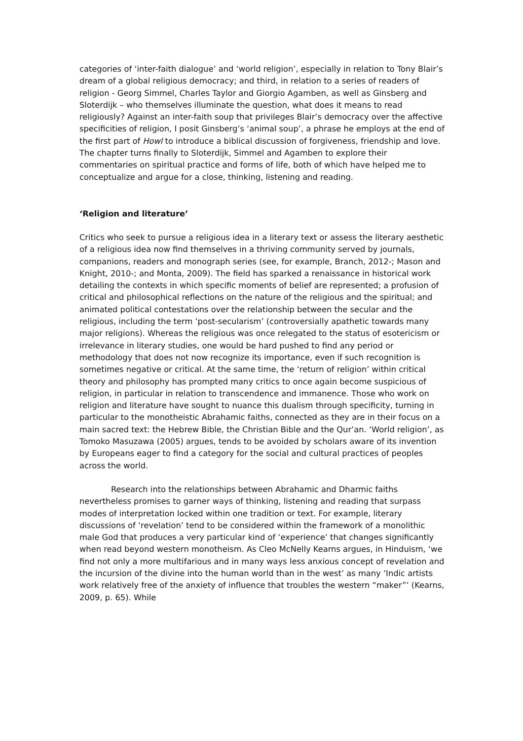categories of ‘inter-faith dialogue’ and ‘world religion’, especially in relation to Tony Blair’s dream of a global religious democracy; and third, in relation to a series of readers of religion - Georg Simmel, Charles Taylor and Giorgio Agamben, as well as Ginsberg and Sloterdijk – who themselves illuminate the question, what does it means to read religiously? Against an inter-faith soup that privileges Blair’s democracy over the affective specificities of religion, I posit Ginsberg’s ‘animal soup’, a phrase he employs at the end of the first part of Howl to introduce a biblical discussion of forgiveness, friendship and love. The chapter turns finally to Sloterdijk, Simmel and Agamben to explore their commentaries on spiritual practice and forms of life, both of which have helped me to conceptualize and argue for a close, thinking, listening and reading.
‘Religion and literature’
Critics who seek to pursue a religious idea in a literary text or assess the literary aesthetic of a religious idea now find themselves in a thriving community served by journals, companions, readers and monograph series (see, for example, Branch, 2012-; Mason and Knight, 2010-; and Monta, 2009). The field has sparked a renaissance in historical work detailing the contexts in which specific moments of belief are represented; a profusion of critical and philosophical reflections on the nature of the religious and the spiritual; and animated political contestations over the relationship between the secular and the religious, including the term ‘post-secularism’ (controversially apathetic towards many major religions). Whereas the religious was once relegated to the status of esotericism or irrelevance in literary studies, one would be hard pushed to find any period or methodology that does not now recognize its importance, even if such recognition is sometimes negative or critical. At the same time, the ‘return of religion’ within critical theory and philosophy has prompted many critics to once again become suspicious of religion, in particular in relation to transcendence and immanence. Those who work on religion and literature have sought to nuance this dualism through specificity, turning in particular to the monotheistic Abrahamic faiths, connected as they are in their focus on a main sacred text: the Hebrew Bible, the Christian Bible and the Qur’an. ‘World religion’, as Tomoko Masuzawa (2005) argues, tends to be avoided by scholars aware of its invention by Europeans eager to find a category for the social and cultural practices of peoples across the world.
Research into the relationships between Abrahamic and Dharmic faiths nevertheless promises to garner ways of thinking, listening and reading that surpass modes of interpretation locked within one tradition or text. For example, literary discussions of ‘revelation’ tend to be considered within the framework of a monolithic male God that produces a very particular kind of ‘experience’ that changes significantly when read beyond western monotheism. As Cleo McNelly Kearns argues, in Hinduism, ‘we find not only a more multifarious and in many ways less anxious concept of revelation and the incursion of the divine into the human world than in the west’ as many ‘Indic artists work relatively free of the anxiety of influence that troubles the western “maker”’ (Kearns, 2009, p. 65). While